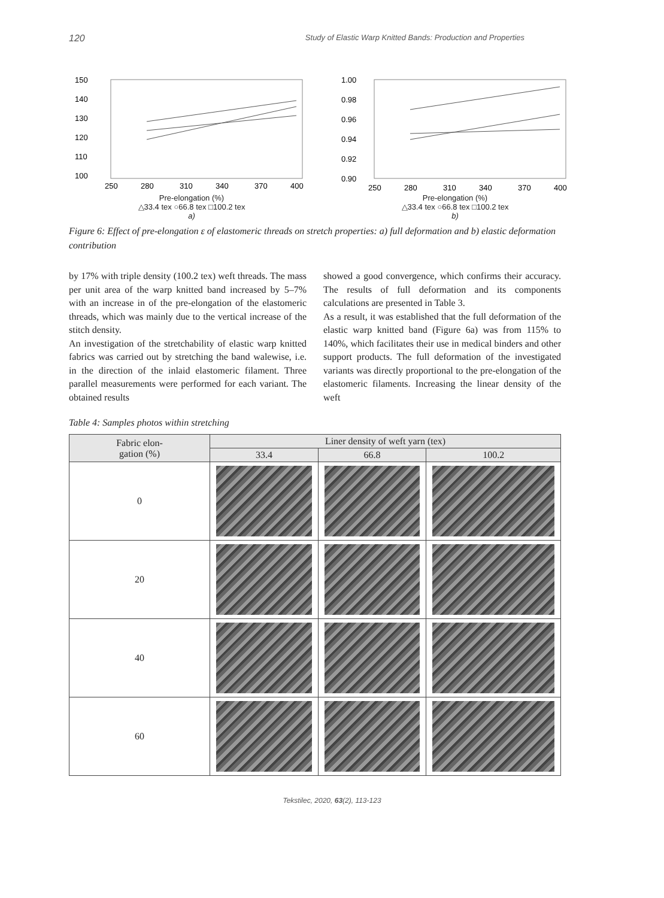120 Study of Elastic Warp Knitted Bands: Production and Properties
150
140
130
120
110
100
250
280
310
340
370
400
Pre-elongation (%)
△33.4 tex ○66.8 tex □100.2 tex
a)
1.00
0.98
0.96
0.94
0.92
0.90
250
280
310
340
370
400
Pre-elongation (%)
△33.4 tex ○66.8 tex □100.2 tex
b)
Figure 6: Effect of pre-elongation ε of elastomeric threads on stretch properties: a) full deformation and b) elastic deformation contribution
by 17% with triple density (100.2 tex) weft threads. The mass per unit area of the warp knitted band increased by 5–7% with an increase in of the pre-elongation of the elastomeric threads, which was mainly due to the vertical increase of the stitch density.
An investigation of the stretchability of elastic warp knitted fabrics was carried out by stretching the band walewise, i.e. in the direction of the inlaid elastomeric filament. Three parallel measurements were performed for each variant. The obtained results
showed a good convergence, which confirms their accuracy. The results of full deformation and its components calculations are presented in Table 3.
As a result, it was established that the full deformation of the elastic warp knitted band (Figure 6a) was from 115% to 140%, which facilitates their use in medical binders and other support products. The full deformation of the investigated variants was directly proportional to the pre-elongation of the elastomeric filaments. Increasing the linear density of the weft
Table 4: Samples photos within stretching
| Fabric elon- gation (%) | Liner density of weft yarn (tex) | | |
| --- | --- | --- | --- |
| | 33.4 | 66.8 | 100.2 |
| 0 | | | |
| 20 | | | |
| 40 | | | |
| 60 | | | |
Tekstilec, 2020, 63(2), 113-123